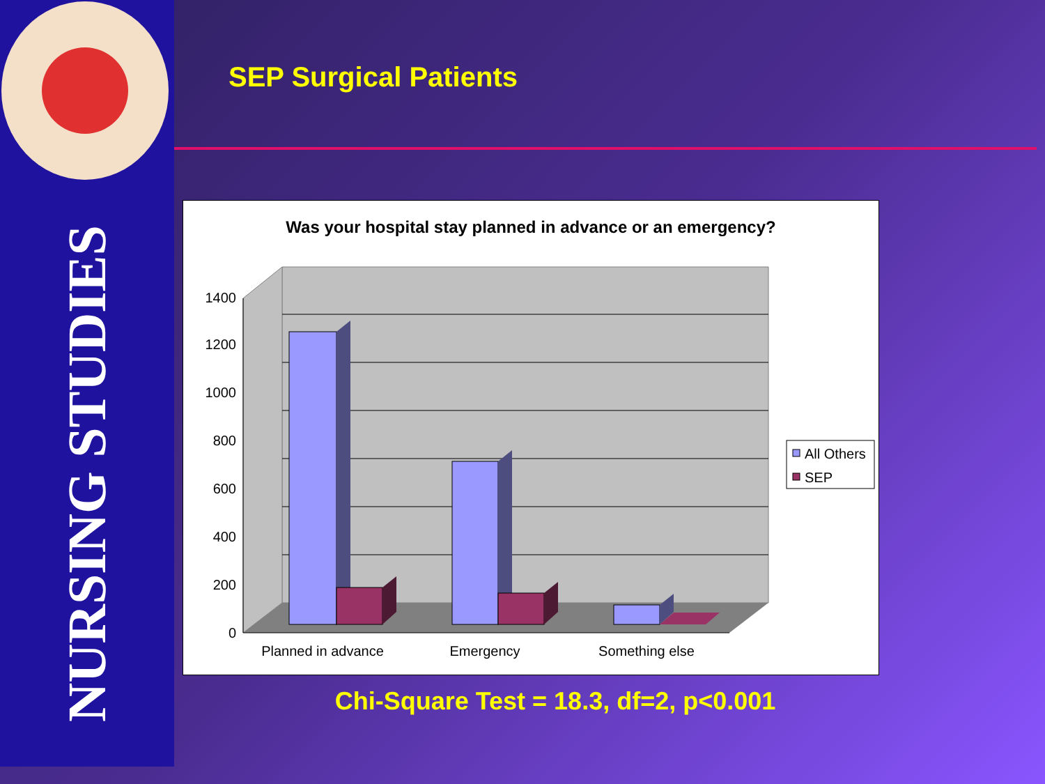NURSING STUDIES
SEP Surgical Patients
Was your hospital stay planned in advance or an emergency?
1400
1200
1000
800
600
400
200
0
Planned in advance
Emergency
Something else
All Others
SEP
Chi-Square Test = 18.3, df=2, p<0.001